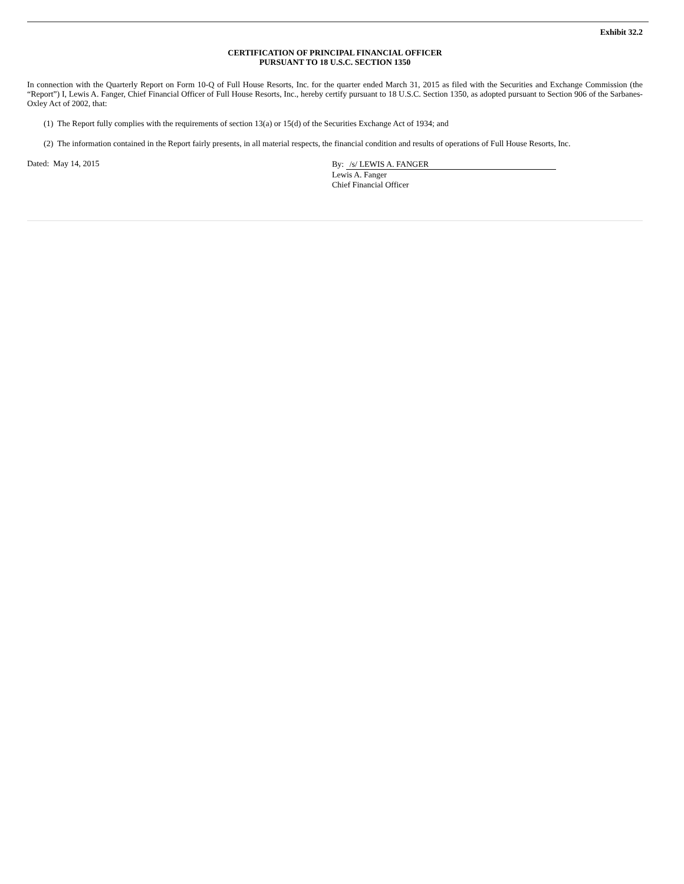Exhibit 32.2
CERTIFICATION OF PRINCIPAL FINANCIAL OFFICER
PURSUANT TO 18 U.S.C. SECTION 1350
In connection with the Quarterly Report on Form 10-Q of Full House Resorts, Inc. for the quarter ended March 31, 2015 as filed with the Securities and Exchange Commission (the “Report”) I, Lewis A. Fanger, Chief Financial Officer of Full House Resorts, Inc., hereby certify pursuant to 18 U.S.C. Section 1350, as adopted pursuant to Section 906 of the Sarbanes-Oxley Act of 2002, that:
(1) The Report fully complies with the requirements of section 13(a) or 15(d) of the Securities Exchange Act of 1934; and
(2) The information contained in the Report fairly presents, in all material respects, the financial condition and results of operations of Full House Resorts, Inc.
Dated: May 14, 2015
By: /s/ LEWIS A. FANGER
Lewis A. Fanger
Chief Financial Officer